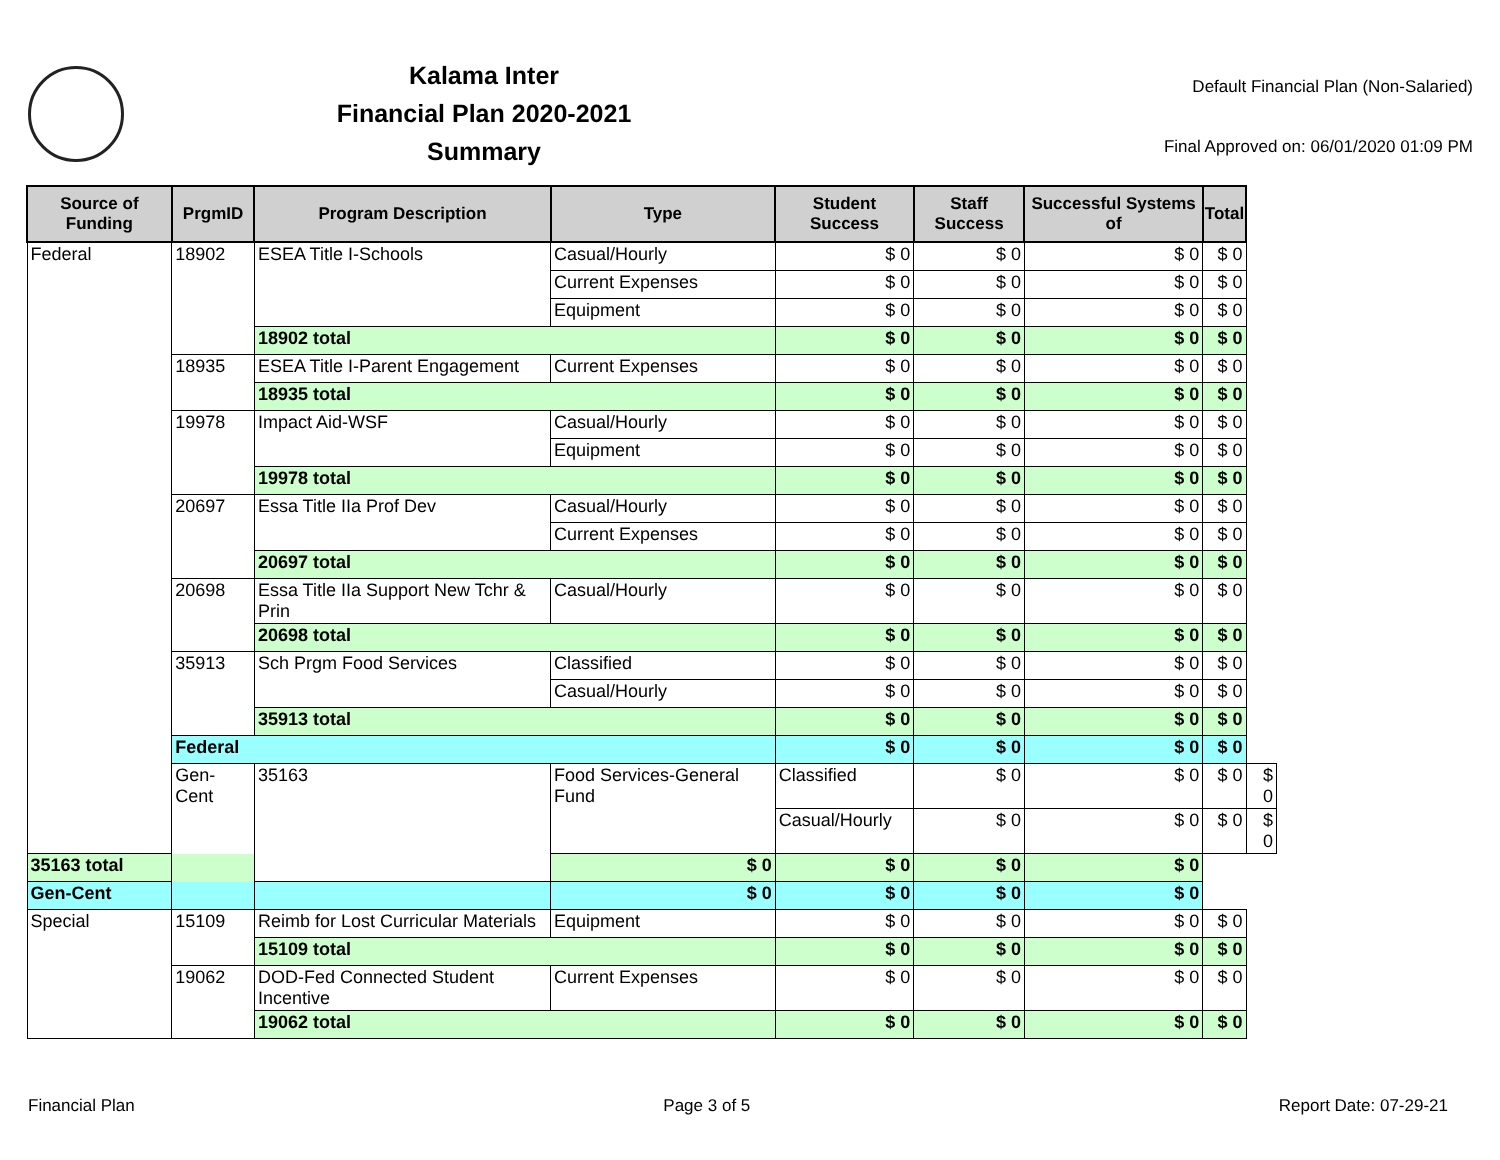Kalama Inter
Financial Plan 2020-2021
Summary
Default Financial Plan (Non-Salaried)
Final Approved on: 06/01/2020 01:09 PM
| Source of Funding | PrgmID | Program Description | Type | Student Success | Staff Success | Successful Systems of | Total | |
| --- | --- | --- | --- | --- | --- | --- | --- | --- |
| Federal | 18902 | ESEA Title I-Schools | Casual/Hourly | $ 0 | $ 0 | $ 0 | $ 0 | |
| | | | Current Expenses | $ 0 | $ 0 | $ 0 | $ 0 | |
| | | | Equipment | $ 0 | $ 0 | $ 0 | $ 0 | |
| | | 18902 total | | $ 0 | $ 0 | $ 0 | $ 0 | |
| | 18935 | ESEA Title I-Parent Engagement | Current Expenses | $ 0 | $ 0 | $ 0 | $ 0 | |
| | | 18935 total | | $ 0 | $ 0 | $ 0 | $ 0 | |
| | 19978 | Impact Aid-WSF | Casual/Hourly | $ 0 | $ 0 | $ 0 | $ 0 | |
| | | | Equipment | $ 0 | $ 0 | $ 0 | $ 0 | |
| | | 19978 total | | $ 0 | $ 0 | $ 0 | $ 0 | |
| | 20697 | Essa Title IIa Prof Dev | Casual/Hourly | $ 0 | $ 0 | $ 0 | $ 0 | |
| | | | Current Expenses | $ 0 | $ 0 | $ 0 | $ 0 | |
| | | 20697 total | | $ 0 | $ 0 | $ 0 | $ 0 | |
| | 20698 | Essa Title IIa Support New Tchr & Prin | Casual/Hourly | $ 0 | $ 0 | $ 0 | $ 0 | |
| | | 20698 total | | $ 0 | $ 0 | $ 0 | $ 0 | |
| | 35913 | Sch Prgm Food Services | Classified | $ 0 | $ 0 | $ 0 | $ 0 | |
| | | | Casual/Hourly | $ 0 | $ 0 | $ 0 | $ 0 | |
| | | 35913 total | | $ 0 | $ 0 | $ 0 | $ 0 | |
| | Federal | | | $ 0 | $ 0 | $ 0 | $ 0 | |
| | Gen-Cent | 35163 | Food Services-General Fund | Classified | $ 0 | $ 0 | $ 0 | $ 0 |
| | | | | Casual/Hourly | $ 0 | $ 0 | $ 0 | $ 0 |
| 35163 total | | | $ 0 | $ 0 | $ 0 | $ 0 | | |
| Gen-Cent | | | $ 0 | $ 0 | $ 0 | $ 0 | | |
| Special | 15109 | Reimb for Lost Curricular Materials | Equipment | $ 0 | $ 0 | $ 0 | $ 0 | |
| | | 15109 total | | $ 0 | $ 0 | $ 0 | $ 0 | |
| | 19062 | DOD-Fed Connected Student Incentive | Current Expenses | $ 0 | $ 0 | $ 0 | $ 0 | |
| | | 19062 total | | $ 0 | $ 0 | $ 0 | $ 0 | |
Financial Plan Page 3 of 5 Report Date: 07-29-21